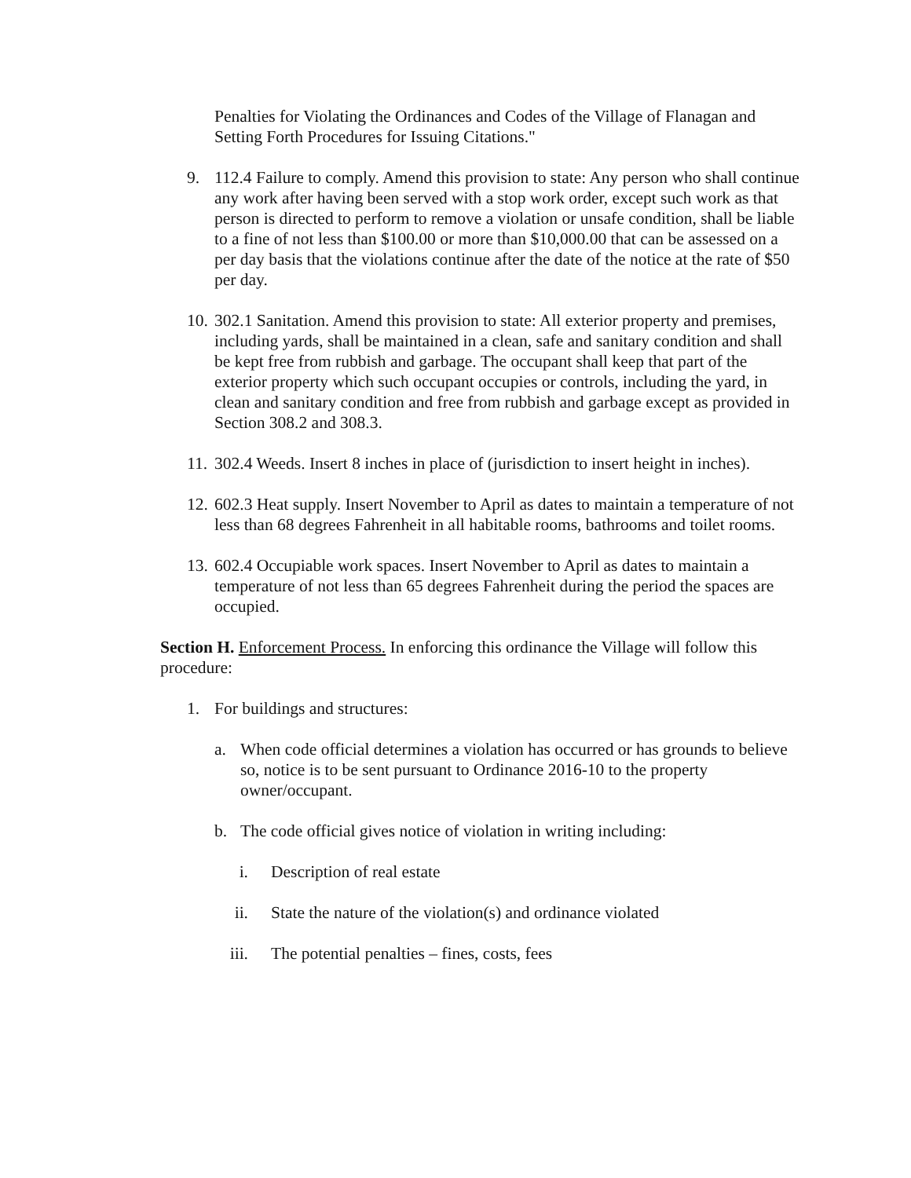Penalties for Violating the Ordinances and Codes of the Village of Flanagan and Setting Forth Procedures for Issuing Citations."
9. 112.4 Failure to comply. Amend this provision to state: Any person who shall continue any work after having been served with a stop work order, except such work as that person is directed to perform to remove a violation or unsafe condition, shall be liable to a fine of not less than $100.00 or more than $10,000.00 that can be assessed on a per day basis that the violations continue after the date of the notice at the rate of $50 per day.
10. 302.1 Sanitation. Amend this provision to state: All exterior property and premises, including yards, shall be maintained in a clean, safe and sanitary condition and shall be kept free from rubbish and garbage. The occupant shall keep that part of the exterior property which such occupant occupies or controls, including the yard, in clean and sanitary condition and free from rubbish and garbage except as provided in Section 308.2 and 308.3.
11. 302.4 Weeds. Insert 8 inches in place of (jurisdiction to insert height in inches).
12. 602.3 Heat supply. Insert November to April as dates to maintain a temperature of not less than 68 degrees Fahrenheit in all habitable rooms, bathrooms and toilet rooms.
13. 602.4 Occupiable work spaces. Insert November to April as dates to maintain a temperature of not less than 65 degrees Fahrenheit during the period the spaces are occupied.
Section H. Enforcement Process. In enforcing this ordinance the Village will follow this procedure:
1. For buildings and structures:
a. When code official determines a violation has occurred or has grounds to believe so, notice is to be sent pursuant to Ordinance 2016-10 to the property owner/occupant.
b. The code official gives notice of violation in writing including:
i. Description of real estate
ii. State the nature of the violation(s) and ordinance violated
iii. The potential penalties – fines, costs, fees